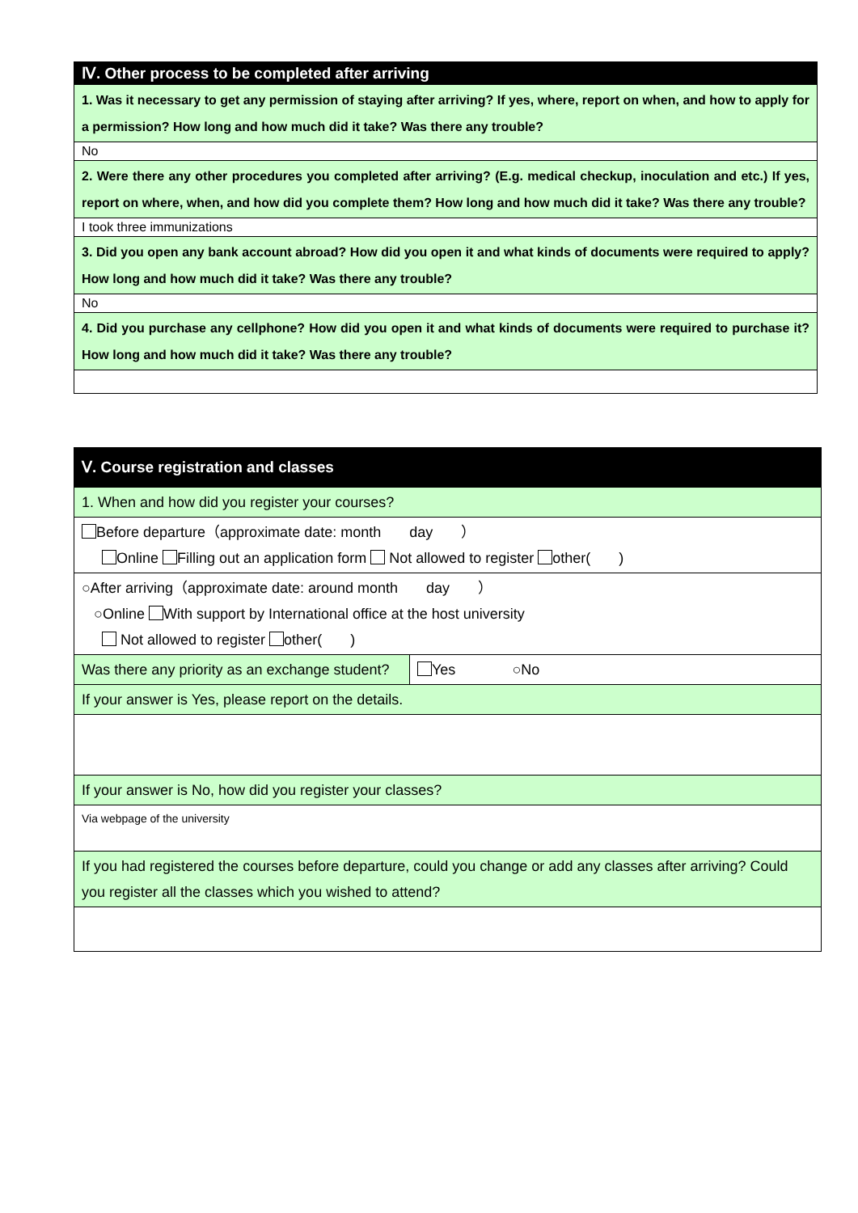| Ⅳ. Other process to be completed after arriving |
| --- |
| 1. Was it necessary to get any permission of staying after arriving? If yes, where, report on when, and how to apply for a permission? How long and how much did it take? Was there any trouble? |
| No |
| 2. Were there any other procedures you completed after arriving? (E.g. medical checkup, inoculation and etc.) If yes, report on where, when, and how did you complete them? How long and how much did it take? Was there any trouble? |
| I took three immunizations |
| 3. Did you open any bank account abroad? How did you open it and what kinds of documents were required to apply? How long and how much did it take? Was there any trouble? |
| No |
| 4. Did you purchase any cellphone? How did you open it and what kinds of documents were required to purchase it? How long and how much did it take? Was there any trouble? |
| Ⅴ. Course registration and classes | |
| --- | --- |
| 1. When and how did you register your courses? | |
| Before departure（approximate date: month day ） Online Filling out an application form Not allowed to register other( ) | |
| ○After arriving（approximate date: around month day ） ○Online With support by International office at the host university Not allowed to register other( ) | |
| Was there any priority as an exchange student? | Yes ○No |
| If your answer is Yes, please report on the details. | |
| If your answer is No, how did you register your classes? | |
| Via webpage of the university | |
| If you had registered the courses before departure, could you change or add any classes after arriving? Could you register all the classes which you wished to attend? | |